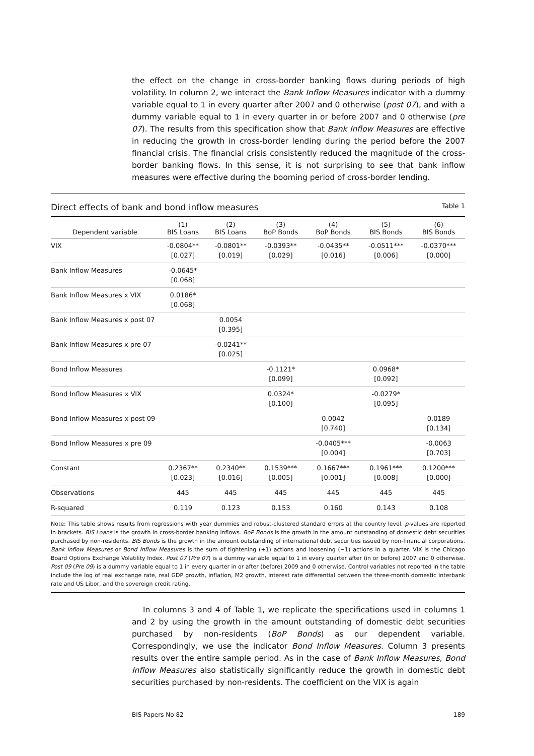the effect on the change in cross-border banking flows during periods of high volatility. In column 2, we interact the Bank Inflow Measures indicator with a dummy variable equal to 1 in every quarter after 2007 and 0 otherwise (post 07), and with a dummy variable equal to 1 in every quarter in or before 2007 and 0 otherwise (pre 07). The results from this specification show that Bank Inflow Measures are effective in reducing the growth in cross-border lending during the period before the 2007 financial crisis. The financial crisis consistently reduced the magnitude of the cross-border banking flows. In this sense, it is not surprising to see that bank inflow measures were effective during the booming period of cross-border lending.
Direct effects of bank and bond inflow measures Table 1
| Dependent variable | (1) BIS Loans | (2) BIS Loans | (3) BoP Bonds | (4) BoP Bonds | (5) BIS Bonds | (6) BIS Bonds |
| --- | --- | --- | --- | --- | --- | --- |
| VIX | -0.0804** [0.027] | -0.0801** [0.019] | -0.0393** [0.029] | -0.0435** [0.016] | -0.0511*** [0.006] | -0.0370*** [0.000] |
| Bank Inflow Measures | -0.0645* [0.068] | | | | | |
| Bank Inflow Measures x VIX | 0.0186* [0.068] | | | | | |
| Bank Inflow Measures x post 07 | | 0.0054 [0.395] | | | | |
| Bank Inflow Measures x pre 07 | | -0.0241** [0.025] | | | | |
| Bond Inflow Measures | | | -0.1121* [0.099] | | 0.0968* [0.092] | |
| Bond Inflow Measures x VIX | | | 0.0324* [0.100] | | -0.0279* [0.095] | |
| Bond Inflow Measures x post 09 | | | | 0.0042 [0.740] | | 0.0189 [0.134] |
| Bond Inflow Measures x pre 09 | | | | -0.0405*** [0.004] | | -0.0063 [0.703] |
| Constant | 0.2367** [0.023] | 0.2340** [0.016] | 0.1539*** [0.005] | 0.1667*** [0.001] | 0.1961*** [0.008] | 0.1200*** [0.000] |
| Observations | 445 | 445 | 445 | 445 | 445 | 445 |
| R-squared | 0.119 | 0.123 | 0.153 | 0.160 | 0.143 | 0.108 |
Note: This table shows results from regressions with year dummies and robust-clustered standard errors at the country level. p-values are reported in brackets. BIS Loans is the growth in cross-border banking inflows. BoP Bonds is the growth in the amount outstanding of domestic debt securities purchased by non-residents. BIS Bonds is the growth in the amount outstanding of international debt securities issued by non-financial corporations. Bank Inflow Measures or Bond Inflow Measures is the sum of tightening (+1) actions and loosening (−1) actions in a quarter. VIX is the Chicago Board Options Exchange Volatility Index. Post 07 (Pre 07) is a dummy variable equal to 1 in every quarter after (in or before) 2007 and 0 otherwise. Post 09 (Pre 09) is a dummy variable equal to 1 in every quarter in or after (before) 2009 and 0 otherwise. Control variables not reported in the table include the log of real exchange rate, real GDP growth, inflation, M2 growth, interest rate differential between the three-month domestic interbank rate and US Libor, and the sovereign credit rating.
In columns 3 and 4 of Table 1, we replicate the specifications used in columns 1 and 2 by using the growth in the amount outstanding of domestic debt securities purchased by non-residents (BoP Bonds) as our dependent variable. Correspondingly, we use the indicator Bond Inflow Measures. Column 3 presents results over the entire sample period. As in the case of Bank Inflow Measures, Bond Inflow Measures also statistically significantly reduce the growth in domestic debt securities purchased by non-residents. The coefficient on the VIX is again
BIS Papers No 82 189